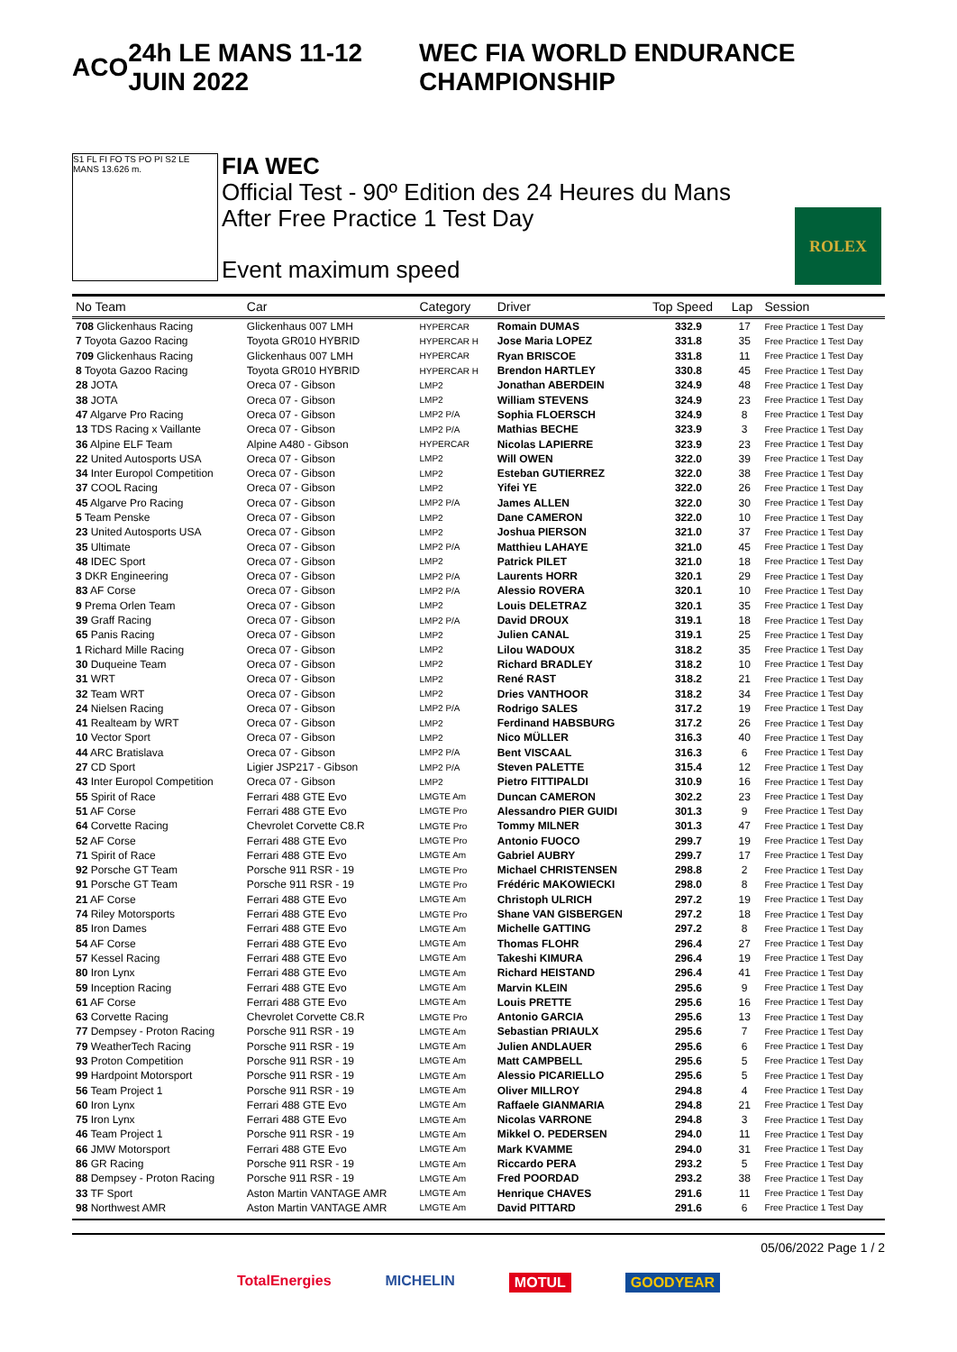ACO 24h LE MANS 11-12 JUIN 2022
WEC FIA WORLD ENDURANCE CHAMPIONSHIP
S1 FL FI FO TS PO PI S2 LE MANS 13.626 m.
FIA WEC
Official Test - 90º Edition des 24 Heures du Mans
After Free Practice 1 Test Day
Event maximum speed
ROLEX
| No Team | Car | Category | Driver | Top Speed | Lap | Session |
| --- | --- | --- | --- | --- | --- | --- |
| 708 Glickenhaus Racing | Glickenhaus 007 LMH | HYPERCAR | Romain DUMAS | 332.9 | 17 | Free Practice 1 Test Day |
| 7 Toyota Gazoo Racing | Toyota GR010 HYBRID | HYPERCAR H | Jose Maria LOPEZ | 331.8 | 35 | Free Practice 1 Test Day |
| 709 Glickenhaus Racing | Glickenhaus 007 LMH | HYPERCAR | Ryan BRISCOE | 331.8 | 11 | Free Practice 1 Test Day |
| 8 Toyota Gazoo Racing | Toyota GR010 HYBRID | HYPERCAR H | Brendon HARTLEY | 330.8 | 45 | Free Practice 1 Test Day |
| 28 JOTA | Oreca 07 - Gibson | LMP2 | Jonathan ABERDEIN | 324.9 | 48 | Free Practice 1 Test Day |
| 38 JOTA | Oreca 07 - Gibson | LMP2 | William STEVENS | 324.9 | 23 | Free Practice 1 Test Day |
| 47 Algarve Pro Racing | Oreca 07 - Gibson | LMP2 P/A | Sophia FLOERSCH | 324.9 | 8 | Free Practice 1 Test Day |
| 13 TDS Racing x Vaillante | Oreca 07 - Gibson | LMP2 P/A | Mathias BECHE | 323.9 | 3 | Free Practice 1 Test Day |
| 36 Alpine ELF Team | Alpine A480 - Gibson | HYPERCAR | Nicolas LAPIERRE | 323.9 | 23 | Free Practice 1 Test Day |
| 22 United Autosports USA | Oreca 07 - Gibson | LMP2 | Will OWEN | 322.0 | 39 | Free Practice 1 Test Day |
| 34 Inter Europol Competition | Oreca 07 - Gibson | LMP2 | Esteban GUTIERREZ | 322.0 | 38 | Free Practice 1 Test Day |
| 37 COOL Racing | Oreca 07 - Gibson | LMP2 | Yifei YE | 322.0 | 26 | Free Practice 1 Test Day |
| 45 Algarve Pro Racing | Oreca 07 - Gibson | LMP2 P/A | James ALLEN | 322.0 | 30 | Free Practice 1 Test Day |
| 5 Team Penske | Oreca 07 - Gibson | LMP2 | Dane CAMERON | 322.0 | 10 | Free Practice 1 Test Day |
| 23 United Autosports USA | Oreca 07 - Gibson | LMP2 | Joshua PIERSON | 321.0 | 37 | Free Practice 1 Test Day |
| 35 Ultimate | Oreca 07 - Gibson | LMP2 P/A | Matthieu LAHAYE | 321.0 | 45 | Free Practice 1 Test Day |
| 48 IDEC Sport | Oreca 07 - Gibson | LMP2 | Patrick PILET | 321.0 | 18 | Free Practice 1 Test Day |
| 3 DKR Engineering | Oreca 07 - Gibson | LMP2 P/A | Laurents HORR | 320.1 | 29 | Free Practice 1 Test Day |
| 83 AF Corse | Oreca 07 - Gibson | LMP2 P/A | Alessio ROVERA | 320.1 | 10 | Free Practice 1 Test Day |
| 9 Prema Orlen Team | Oreca 07 - Gibson | LMP2 | Louis DELETRAZ | 320.1 | 35 | Free Practice 1 Test Day |
| 39 Graff Racing | Oreca 07 - Gibson | LMP2 P/A | David DROUX | 319.1 | 18 | Free Practice 1 Test Day |
| 65 Panis Racing | Oreca 07 - Gibson | LMP2 | Julien CANAL | 319.1 | 25 | Free Practice 1 Test Day |
| 1 Richard Mille Racing | Oreca 07 - Gibson | LMP2 | Lilou WADOUX | 318.2 | 35 | Free Practice 1 Test Day |
| 30 Duqueine Team | Oreca 07 - Gibson | LMP2 | Richard BRADLEY | 318.2 | 10 | Free Practice 1 Test Day |
| 31 WRT | Oreca 07 - Gibson | LMP2 | René RAST | 318.2 | 21 | Free Practice 1 Test Day |
| 32 Team WRT | Oreca 07 - Gibson | LMP2 | Dries VANTHOOR | 318.2 | 34 | Free Practice 1 Test Day |
| 24 Nielsen Racing | Oreca 07 - Gibson | LMP2 P/A | Rodrigo SALES | 317.2 | 19 | Free Practice 1 Test Day |
| 41 Realteam by WRT | Oreca 07 - Gibson | LMP2 | Ferdinand HABSBURG | 317.2 | 26 | Free Practice 1 Test Day |
| 10 Vector Sport | Oreca 07 - Gibson | LMP2 | Nico MÜLLER | 316.3 | 40 | Free Practice 1 Test Day |
| 44 ARC Bratislava | Oreca 07 - Gibson | LMP2 P/A | Bent VISCAAL | 316.3 | 6 | Free Practice 1 Test Day |
| 27 CD Sport | Ligier JSP217 - Gibson | LMP2 P/A | Steven PALETTE | 315.4 | 12 | Free Practice 1 Test Day |
| 43 Inter Europol Competition | Oreca 07 - Gibson | LMP2 | Pietro FITTIPALDI | 310.9 | 16 | Free Practice 1 Test Day |
| 55 Spirit of Race | Ferrari 488 GTE Evo | LMGTE Am | Duncan CAMERON | 302.2 | 23 | Free Practice 1 Test Day |
| 51 AF Corse | Ferrari 488 GTE Evo | LMGTE Pro | Alessandro PIER GUIDI | 301.3 | 9 | Free Practice 1 Test Day |
| 64 Corvette Racing | Chevrolet Corvette C8.R | LMGTE Pro | Tommy MILNER | 301.3 | 47 | Free Practice 1 Test Day |
| 52 AF Corse | Ferrari 488 GTE Evo | LMGTE Pro | Antonio FUOCO | 299.7 | 19 | Free Practice 1 Test Day |
| 71 Spirit of Race | Ferrari 488 GTE Evo | LMGTE Am | Gabriel AUBRY | 299.7 | 17 | Free Practice 1 Test Day |
| 92 Porsche GT Team | Porsche 911 RSR - 19 | LMGTE Pro | Michael CHRISTENSEN | 298.8 | 2 | Free Practice 1 Test Day |
| 91 Porsche GT Team | Porsche 911 RSR - 19 | LMGTE Pro | Frédéric MAKOWIECKI | 298.0 | 8 | Free Practice 1 Test Day |
| 21 AF Corse | Ferrari 488 GTE Evo | LMGTE Am | Christoph ULRICH | 297.2 | 19 | Free Practice 1 Test Day |
| 74 Riley Motorsports | Ferrari 488 GTE Evo | LMGTE Pro | Shane VAN GISBERGEN | 297.2 | 18 | Free Practice 1 Test Day |
| 85 Iron Dames | Ferrari 488 GTE Evo | LMGTE Am | Michelle GATTING | 297.2 | 8 | Free Practice 1 Test Day |
| 54 AF Corse | Ferrari 488 GTE Evo | LMGTE Am | Thomas FLOHR | 296.4 | 27 | Free Practice 1 Test Day |
| 57 Kessel Racing | Ferrari 488 GTE Evo | LMGTE Am | Takeshi KIMURA | 296.4 | 19 | Free Practice 1 Test Day |
| 80 Iron Lynx | Ferrari 488 GTE Evo | LMGTE Am | Richard HEISTAND | 296.4 | 41 | Free Practice 1 Test Day |
| 59 Inception Racing | Ferrari 488 GTE Evo | LMGTE Am | Marvin KLEIN | 295.6 | 9 | Free Practice 1 Test Day |
| 61 AF Corse | Ferrari 488 GTE Evo | LMGTE Am | Louis PRETTE | 295.6 | 16 | Free Practice 1 Test Day |
| 63 Corvette Racing | Chevrolet Corvette C8.R | LMGTE Pro | Antonio GARCIA | 295.6 | 13 | Free Practice 1 Test Day |
| 77 Dempsey - Proton Racing | Porsche 911 RSR - 19 | LMGTE Am | Sebastian PRIAULX | 295.6 | 7 | Free Practice 1 Test Day |
| 79 WeatherTech Racing | Porsche 911 RSR - 19 | LMGTE Am | Julien ANDLAUER | 295.6 | 6 | Free Practice 1 Test Day |
| 93 Proton Competition | Porsche 911 RSR - 19 | LMGTE Am | Matt CAMPBELL | 295.6 | 5 | Free Practice 1 Test Day |
| 99 Hardpoint Motorsport | Porsche 911 RSR - 19 | LMGTE Am | Alessio PICARIELLO | 295.6 | 5 | Free Practice 1 Test Day |
| 56 Team Project 1 | Porsche 911 RSR - 19 | LMGTE Am | Oliver MILLROY | 294.8 | 4 | Free Practice 1 Test Day |
| 60 Iron Lynx | Ferrari 488 GTE Evo | LMGTE Am | Raffaele GIANMARIA | 294.8 | 21 | Free Practice 1 Test Day |
| 75 Iron Lynx | Ferrari 488 GTE Evo | LMGTE Am | Nicolas VARRONE | 294.8 | 3 | Free Practice 1 Test Day |
| 46 Team Project 1 | Porsche 911 RSR - 19 | LMGTE Am | Mikkel O. PEDERSEN | 294.0 | 11 | Free Practice 1 Test Day |
| 66 JMW Motorsport | Ferrari 488 GTE Evo | LMGTE Am | Mark KVAMME | 294.0 | 31 | Free Practice 1 Test Day |
| 86 GR Racing | Porsche 911 RSR - 19 | LMGTE Am | Riccardo PERA | 293.2 | 5 | Free Practice 1 Test Day |
| 88 Dempsey - Proton Racing | Porsche 911 RSR - 19 | LMGTE Am | Fred POORDAD | 293.2 | 38 | Free Practice 1 Test Day |
| 33 TF Sport | Aston Martin VANTAGE AMR | LMGTE Am | Henrique CHAVES | 291.6 | 11 | Free Practice 1 Test Day |
| 98 Northwest AMR | Aston Martin VANTAGE AMR | LMGTE Am | David PITTARD | 291.6 | 6 | Free Practice 1 Test Day |
05/06/2022 Page 1 / 2
TotalEnergies MICHELIN MOTUL GOODYEAR